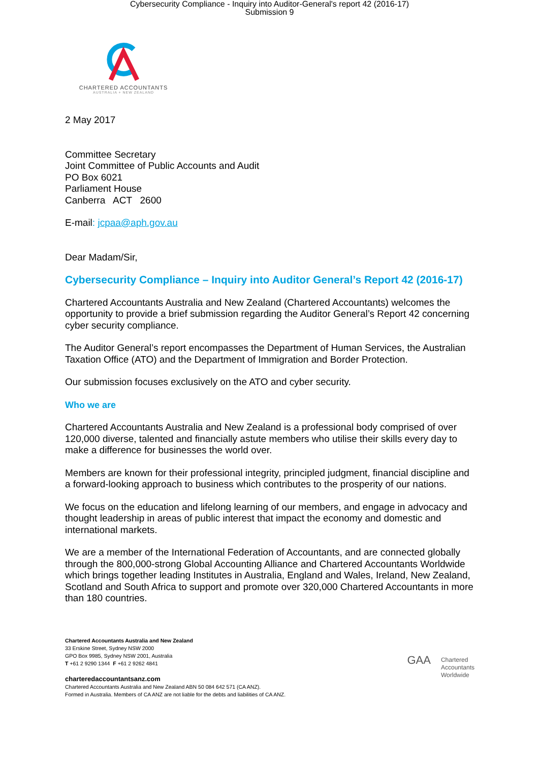Cybersecurity Compliance - Inquiry into Auditor-General's report 42 (2016-17)
Submission 9
CHARTERED ACCOUNTANTS
AUSTRALIA + NEW ZEALAND
2 May 2017
Committee Secretary
Joint Committee of Public Accounts and Audit
PO Box 6021
Parliament House
Canberra ACT 2600
E-mail: jcpaa@aph.gov.au
Dear Madam/Sir,
Cybersecurity Compliance – Inquiry into Auditor General’s Report 42 (2016-17)
Chartered Accountants Australia and New Zealand (Chartered Accountants) welcomes the opportunity to provide a brief submission regarding the Auditor General’s Report 42 concerning cyber security compliance.
The Auditor General’s report encompasses the Department of Human Services, the Australian Taxation Office (ATO) and the Department of Immigration and Border Protection.
Our submission focuses exclusively on the ATO and cyber security.
Who we are
Chartered Accountants Australia and New Zealand is a professional body comprised of over 120,000 diverse, talented and financially astute members who utilise their skills every day to make a difference for businesses the world over.
Members are known for their professional integrity, principled judgment, financial discipline and a forward-looking approach to business which contributes to the prosperity of our nations.
We focus on the education and lifelong learning of our members, and engage in advocacy and thought leadership in areas of public interest that impact the economy and domestic and international markets.
We are a member of the International Federation of Accountants, and are connected globally through the 800,000-strong Global Accounting Alliance and Chartered Accountants Worldwide which brings together leading Institutes in Australia, England and Wales, Ireland, New Zealand, Scotland and South Africa to support and promote over 320,000 Chartered Accountants in more than 180 countries.
Chartered Accountants Australia and New Zealand
33 Erskine Street, Sydney NSW 2000
GPO Box 9985, Sydney NSW 2001, Australia
T +61 2 9290 1344 F +61 2 9262 4841
charteredaccountantsanz.com
Chartered Accountants Australia and New Zealand ABN 50 084 642 571 (CA ANZ).
Formed in Australia. Members of CA ANZ are not liable for the debts and liabilities of CA ANZ.
GAA Chartered
Accountants
Worldwide